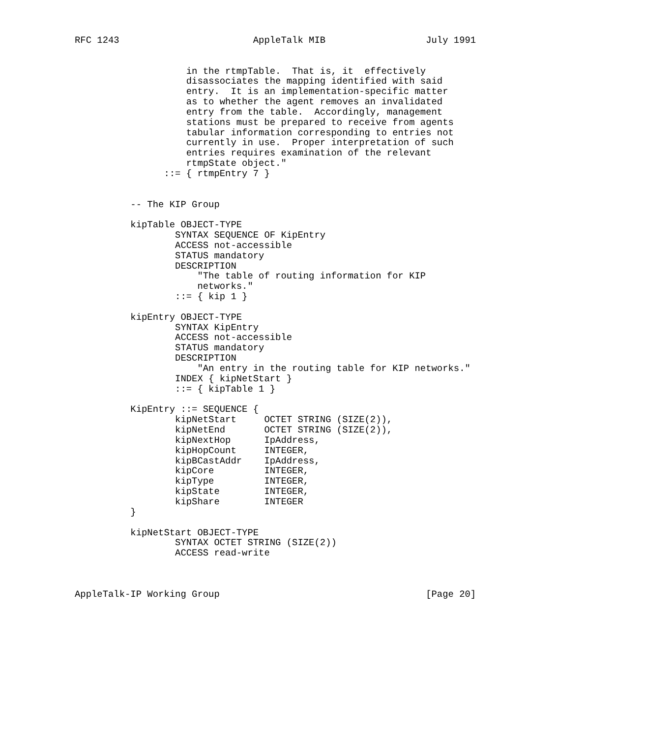RFC 1243                        AppleTalk MIB                  July 1991


                    in the rtmpTable.  That is, it  effectively
                    disassociates the mapping identified with said
                    entry.  It is an implementation-specific matter
                    as to whether the agent removes an invalidated
                    entry from the table.  Accordingly, management
                    stations must be prepared to receive from agents
                    tabular information corresponding to entries not
                    currently in use.  Proper interpretation of such
                    entries requires examination of the relevant
                    rtmpState object."
                ::= { rtmpEntry 7 }


          -- The KIP Group

          kipTable OBJECT-TYPE
                  SYNTAX SEQUENCE OF KipEntry
                  ACCESS not-accessible
                  STATUS mandatory
                  DESCRIPTION
                      "The table of routing information for KIP
                      networks."
                  ::= { kip 1 }

          kipEntry OBJECT-TYPE
                  SYNTAX KipEntry
                  ACCESS not-accessible
                  STATUS mandatory
                  DESCRIPTION
                      "An entry in the routing table for KIP networks."
                  INDEX { kipNetStart }
                  ::= { kipTable 1 }

          KipEntry ::= SEQUENCE {
                  kipNetStart     OCTET STRING (SIZE(2)),
                  kipNetEnd       OCTET STRING (SIZE(2)),
                  kipNextHop      IpAddress,
                  kipHopCount     INTEGER,
                  kipBCastAddr    IpAddress,
                  kipCore         INTEGER,
                  kipType         INTEGER,
                  kipState        INTEGER,
                  kipShare        INTEGER
          }

          kipNetStart OBJECT-TYPE
                  SYNTAX OCTET STRING (SIZE(2))
                  ACCESS read-write



AppleTalk-IP Working Group                                     [Page 20]